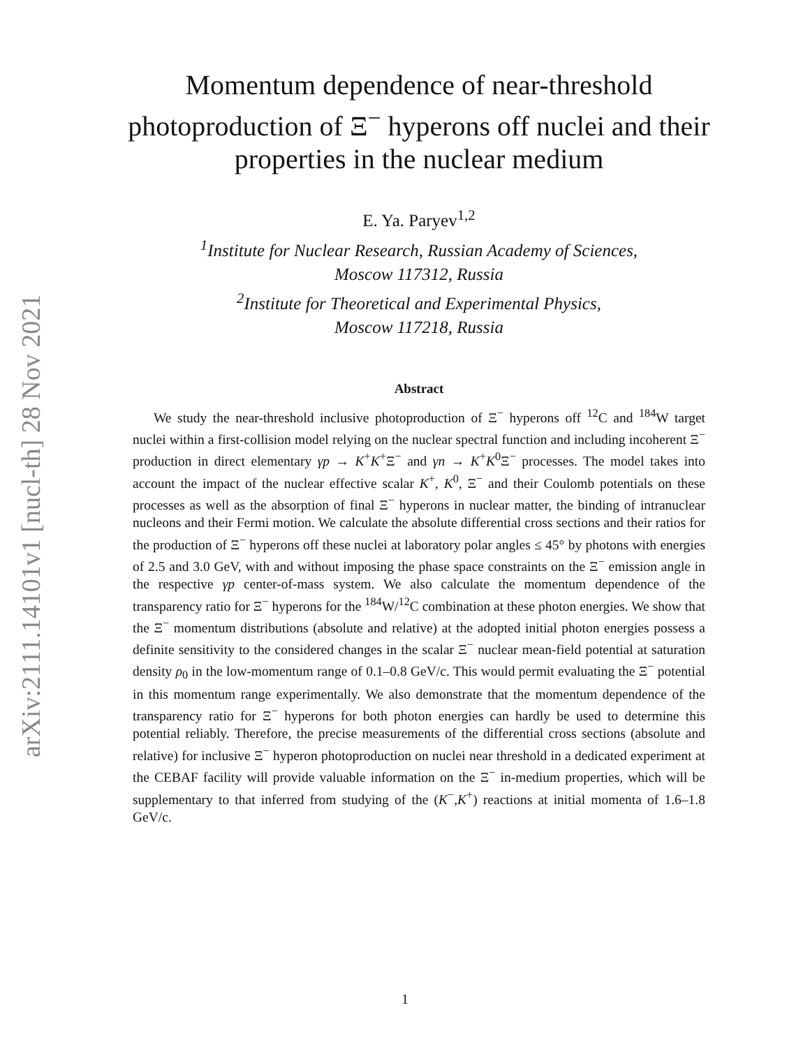arXiv:2111.14101v1 [nucl-th] 28 Nov 2021
Momentum dependence of near-threshold photoproduction of Ξ<sup>−</sup> hyperons off nuclei and their properties in the nuclear medium
E. Ya. Paryev<sup>1,2</sup>
<sup>1</sup> Institute for Nuclear Research, Russian Academy of Sciences,
Moscow 117312, Russia
<sup>2</sup> Institute for Theoretical and Experimental Physics,
Moscow 117218, Russia
Abstract
We study the near-threshold inclusive photoproduction of Ξ<sup>−</sup> hyperons off <sup>12</sup>C and <sup>184</sup>W target nuclei within a first-collision model relying on the nuclear spectral function and including incoherent Ξ<sup>−</sup> production in direct elementary γp → K<sup>+</sup>K<sup>+</sup>Ξ<sup>−</sup> and γn → K<sup>+</sup>K<sup>0</sup>Ξ<sup>−</sup> processes. The model takes into account the impact of the nuclear effective scalar K<sup>+</sup>, K<sup>0</sup>, Ξ<sup>−</sup> and their Coulomb potentials on these processes as well as the absorption of final Ξ<sup>−</sup> hyperons in nuclear matter, the binding of intranuclear nucleons and their Fermi motion. We calculate the absolute differential cross sections and their ratios for the production of Ξ<sup>−</sup> hyperons off these nuclei at laboratory polar angles ≤ 45° by photons with energies of 2.5 and 3.0 GeV, with and without imposing the phase space constraints on the Ξ<sup>−</sup> emission angle in the respective γp center-of-mass system. We also calculate the momentum dependence of the transparency ratio for Ξ<sup>−</sup> hyperons for the <sup>184</sup>W/<sup>12</sup>C combination at these photon energies. We show that the Ξ<sup>−</sup> momentum distributions (absolute and relative) at the adopted initial photon energies possess a definite sensitivity to the considered changes in the scalar Ξ<sup>−</sup> nuclear mean-field potential at saturation density ρ<sub>0</sub> in the low-momentum range of 0.1–0.8 GeV/c. This would permit evaluating the Ξ<sup>−</sup> potential in this momentum range experimentally. We also demonstrate that the momentum dependence of the transparency ratio for Ξ<sup>−</sup> hyperons for both photon energies can hardly be used to determine this potential reliably. Therefore, the precise measurements of the differential cross sections (absolute and relative) for inclusive Ξ<sup>−</sup> hyperon photoproduction on nuclei near threshold in a dedicated experiment at the CEBAF facility will provide valuable information on the Ξ<sup>−</sup> in-medium properties, which will be supplementary to that inferred from studying of the (K<sup>−</sup>,K<sup>+</sup>) reactions at initial momenta of 1.6–1.8 GeV/c.
1